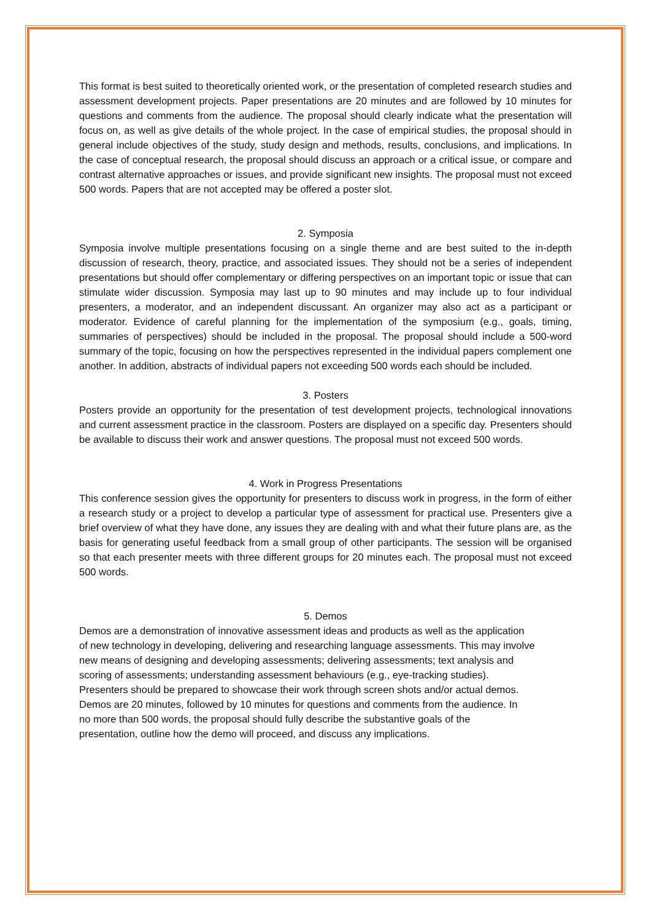This format is best suited to theoretically oriented work, or the presentation of completed research studies and assessment development projects. Paper presentations are 20 minutes and are followed by 10 minutes for questions and comments from the audience. The proposal should clearly indicate what the presentation will focus on, as well as give details of the whole project. In the case of empirical studies, the proposal should in general include objectives of the study, study design and methods, results, conclusions, and implications. In the case of conceptual research, the proposal should discuss an approach or a critical issue, or compare and contrast alternative approaches or issues, and provide significant new insights. The proposal must not exceed 500 words. Papers that are not accepted may be offered a poster slot.
2. Symposia
Symposia involve multiple presentations focusing on a single theme and are best suited to the in-depth discussion of research, theory, practice, and associated issues. They should not be a series of independent presentations but should offer complementary or differing perspectives on an important topic or issue that can stimulate wider discussion. Symposia may last up to 90 minutes and may include up to four individual presenters, a moderator, and an independent discussant. An organizer may also act as a participant or moderator. Evidence of careful planning for the implementation of the symposium (e.g., goals, timing, summaries of perspectives) should be included in the proposal. The proposal should include a 500-word summary of the topic, focusing on how the perspectives represented in the individual papers complement one another. In addition, abstracts of individual papers not exceeding 500 words each should be included.
3. Posters
Posters provide an opportunity for the presentation of test development projects, technological innovations and current assessment practice in the classroom. Posters are displayed on a specific day. Presenters should be available to discuss their work and answer questions. The proposal must not exceed 500 words.
4. Work in Progress Presentations
This conference session gives the opportunity for presenters to discuss work in progress, in the form of either a research study or a project to develop a particular type of assessment for practical use. Presenters give a brief overview of what they have done, any issues they are dealing with and what their future plans are, as the basis for generating useful feedback from a small group of other participants. The session will be organised so that each presenter meets with three different groups for 20 minutes each. The proposal must not exceed 500 words.
5. Demos
Demos are a demonstration of innovative assessment ideas and products as well as the application
of new technology in developing, delivering and researching language assessments. This may involve
new means of designing and developing assessments; delivering assessments; text analysis and
scoring of assessments; understanding assessment behaviours (e.g., eye-tracking studies).
Presenters should be prepared to showcase their work through screen shots and/or actual demos.
Demos are 20 minutes, followed by 10 minutes for questions and comments from the audience. In
no more than 500 words, the proposal should fully describe the substantive goals of the
presentation, outline how the demo will proceed, and discuss any implications.